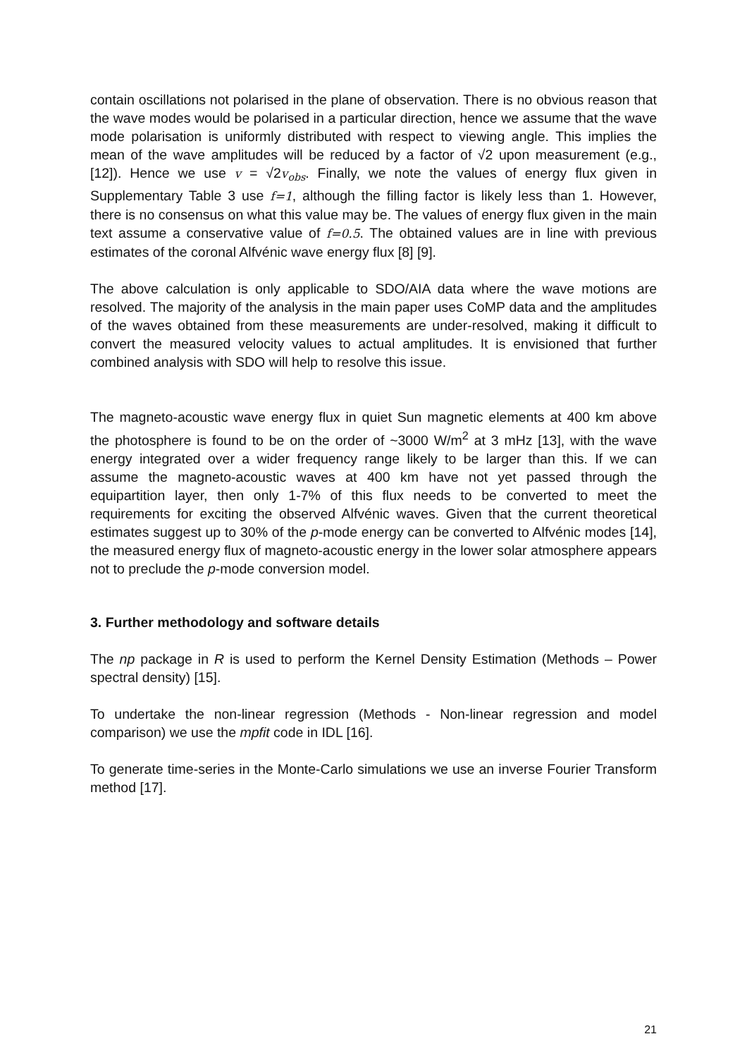contain oscillations not polarised in the plane of observation. There is no obvious reason that the wave modes would be polarised in a particular direction, hence we assume that the wave mode polarisation is uniformly distributed with respect to viewing angle. This implies the mean of the wave amplitudes will be reduced by a factor of √2 upon measurement (e.g., [12]). Hence we use v = √2v<sub>obs</sub>. Finally, we note the values of energy flux given in Supplementary Table 3 use f=1, although the filling factor is likely less than 1. However, there is no consensus on what this value may be. The values of energy flux given in the main text assume a conservative value of f=0.5. The obtained values are in line with previous estimates of the coronal Alfvénic wave energy flux [8] [9].
The above calculation is only applicable to SDO/AIA data where the wave motions are resolved. The majority of the analysis in the main paper uses CoMP data and the amplitudes of the waves obtained from these measurements are under-resolved, making it difficult to convert the measured velocity values to actual amplitudes. It is envisioned that further combined analysis with SDO will help to resolve this issue.
The magneto-acoustic wave energy flux in quiet Sun magnetic elements at 400 km above the photosphere is found to be on the order of ~3000 W/m<sup>2</sup> at 3 mHz [13], with the wave energy integrated over a wider frequency range likely to be larger than this. If we can assume the magneto-acoustic waves at 400 km have not yet passed through the equipartition layer, then only 1-7% of this flux needs to be converted to meet the requirements for exciting the observed Alfvénic waves. Given that the current theoretical estimates suggest up to 30% of the p-mode energy can be converted to Alfvénic modes [14], the measured energy flux of magneto-acoustic energy in the lower solar atmosphere appears not to preclude the p-mode conversion model.
3. Further methodology and software details
The np package in R is used to perform the Kernel Density Estimation (Methods – Power spectral density) [15].
To undertake the non-linear regression (Methods - Non-linear regression and model comparison) we use the mpfit code in IDL [16].
To generate time-series in the Monte-Carlo simulations we use an inverse Fourier Transform method [17].
21